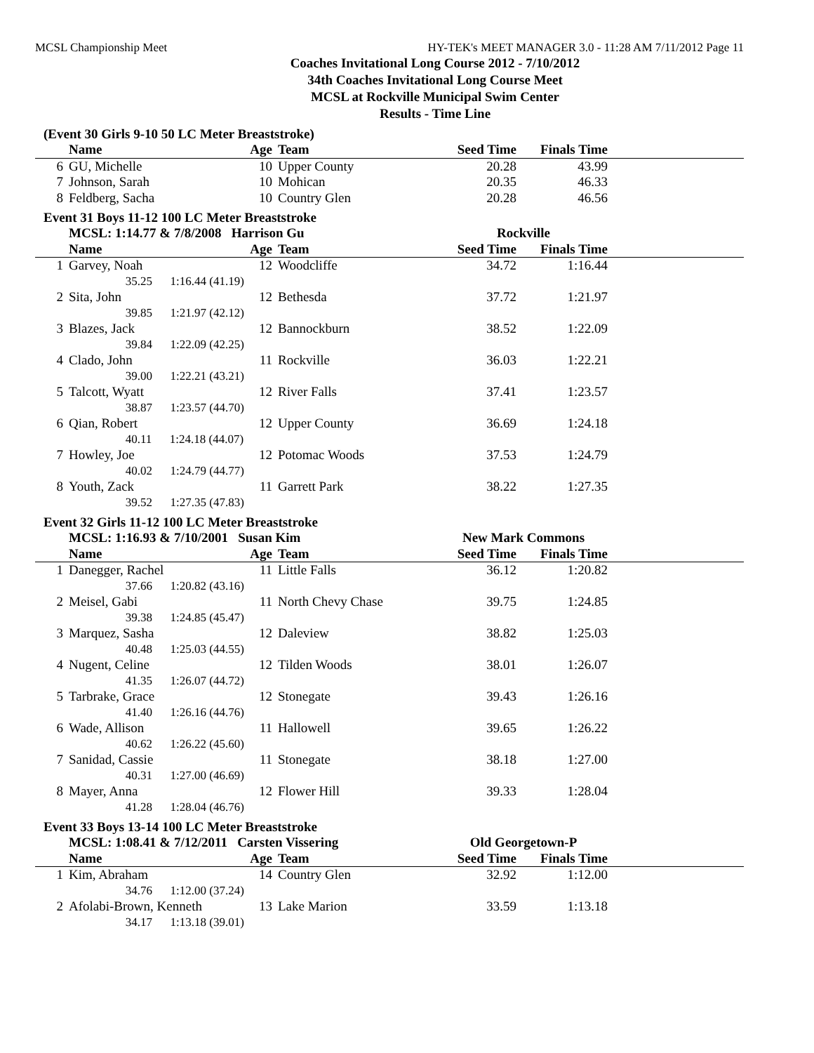MCSL Championship Meet HY-TEK's MEET MANAGER 3.0 - 11:28 AM 7/11/2012 Page 11
Coaches Invitational Long Course 2012 - 7/10/2012
34th Coaches Invitational Long Course Meet
MCSL at Rockville Municipal Swim Center
Results - Time Line
(Event 30 Girls 9-10 50 LC Meter Breaststroke)
| | Name | Age | Team | Seed Time | Finals Time | |
| --- | --- | --- | --- | --- | --- | --- |
| 6 | GU, Michelle | 10 | Upper County | 20.28 | 43.99 | |
| 7 | Johnson, Sarah | 10 | Mohican | 20.35 | 46.33 | |
| 8 | Feldberg, Sacha | 10 | Country Glen | 20.28 | 46.56 | |
Event 31 Boys 11-12 100 LC Meter Breaststroke
| | MCSL: 1:14.77 & 7/8/2008 Harrison Gu | | | Rockville | | |
| --- | --- | --- | --- | --- | --- | --- |
| | Name | Age | Team | Seed Time | Finals Time | |
| 1 | Garvey, Noah | 12 | Woodcliffe | 34.72 | 1:16.44 | |
| | 35.25 1:16.44 (41.19) | | | | | |
| 2 | Sita, John | 12 | Bethesda | 37.72 | 1:21.97 | |
| | 39.85 1:21.97 (42.12) | | | | | |
| 3 | Blazes, Jack | 12 | Bannockburn | 38.52 | 1:22.09 | |
| | 39.84 1:22.09 (42.25) | | | | | |
| 4 | Clado, John | 11 | Rockville | 36.03 | 1:22.21 | |
| | 39.00 1:22.21 (43.21) | | | | | |
| 5 | Talcott, Wyatt | 12 | River Falls | 37.41 | 1:23.57 | |
| | 38.87 1:23.57 (44.70) | | | | | |
| 6 | Qian, Robert | 12 | Upper County | 36.69 | 1:24.18 | |
| | 40.11 1:24.18 (44.07) | | | | | |
| 7 | Howley, Joe | 12 | Potomac Woods | 37.53 | 1:24.79 | |
| | 40.02 1:24.79 (44.77) | | | | | |
| 8 | Youth, Zack | 11 | Garrett Park | 38.22 | 1:27.35 | |
| | 39.52 1:27.35 (47.83) | | | | | |
Event 32 Girls 11-12 100 LC Meter Breaststroke
| | MCSL: 1:16.93 & 7/10/2001 Susan Kim | | | New Mark Commons | | |
| --- | --- | --- | --- | --- | --- | --- |
| | Name | Age | Team | Seed Time | Finals Time | |
| 1 | Danegger, Rachel | 11 | Little Falls | 36.12 | 1:20.82 | |
| | 37.66 1:20.82 (43.16) | | | | | |
| 2 | Meisel, Gabi | 11 | North Chevy Chase | 39.75 | 1:24.85 | |
| | 39.38 1:24.85 (45.47) | | | | | |
| 3 | Marquez, Sasha | 12 | Daleview | 38.82 | 1:25.03 | |
| | 40.48 1:25.03 (44.55) | | | | | |
| 4 | Nugent, Celine | 12 | Tilden Woods | 38.01 | 1:26.07 | |
| | 41.35 1:26.07 (44.72) | | | | | |
| 5 | Tarbrake, Grace | 12 | Stonegate | 39.43 | 1:26.16 | |
| | 41.40 1:26.16 (44.76) | | | | | |
| 6 | Wade, Allison | 11 | Hallowell | 39.65 | 1:26.22 | |
| | 40.62 1:26.22 (45.60) | | | | | |
| 7 | Sanidad, Cassie | 11 | Stonegate | 38.18 | 1:27.00 | |
| | 40.31 1:27.00 (46.69) | | | | | |
| 8 | Mayer, Anna | 12 | Flower Hill | 39.33 | 1:28.04 | |
| | 41.28 1:28.04 (46.76) | | | | | |
Event 33 Boys 13-14 100 LC Meter Breaststroke
| | MCSL: 1:08.41 & 7/12/2011 Carsten Vissering | | | Old Georgetown-P | | |
| --- | --- | --- | --- | --- | --- | --- |
| | Name | Age | Team | Seed Time | Finals Time | |
| 1 | Kim, Abraham | 14 | Country Glen | 32.92 | 1:12.00 | |
| | 34.76 1:12.00 (37.24) | | | | | |
| 2 | Afolabi-Brown, Kenneth | 13 | Lake Marion | 33.59 | 1:13.18 | |
| | 34.17 1:13.18 (39.01) | | | | | |